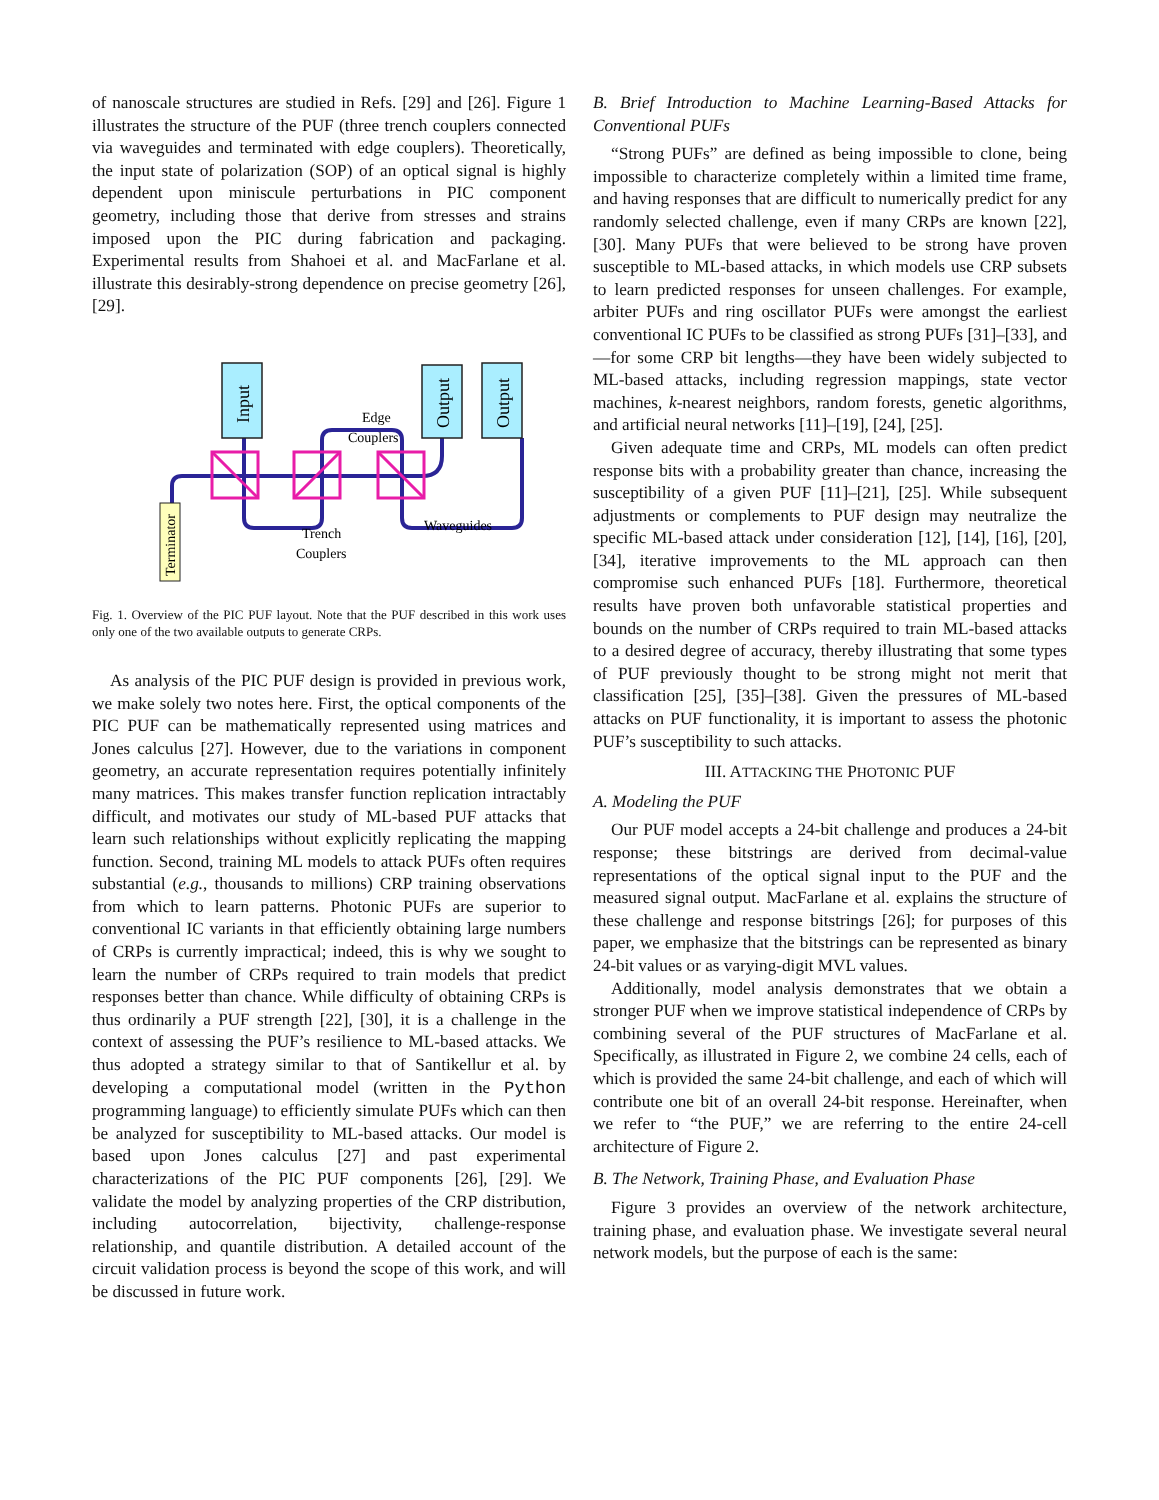of nanoscale structures are studied in Refs. [29] and [26]. Figure 1 illustrates the structure of the PUF (three trench couplers connected via waveguides and terminated with edge couplers). Theoretically, the input state of polarization (SOP) of an optical signal is highly dependent upon miniscule perturbations in PIC component geometry, including those that derive from stresses and strains imposed upon the PIC during fabrication and packaging. Experimental results from Shahoei et al. and MacFarlane et al. illustrate this desirably-strong dependence on precise geometry [26], [29].
Input
Output
Output
Terminator
Edge
Couplers
Trench
Couplers
Waveguides
Fig. 1. Overview of the PIC PUF layout. Note that the PUF described in this work uses only one of the two available outputs to generate CRPs.
As analysis of the PIC PUF design is provided in previous work, we make solely two notes here. First, the optical components of the PIC PUF can be mathematically represented using matrices and Jones calculus [27]. However, due to the variations in component geometry, an accurate representation requires potentially infinitely many matrices. This makes transfer function replication intractably difficult, and motivates our study of ML-based PUF attacks that learn such relationships without explicitly replicating the mapping function. Second, training ML models to attack PUFs often requires substantial (e.g., thousands to millions) CRP training observations from which to learn patterns. Photonic PUFs are superior to conventional IC variants in that efficiently obtaining large numbers of CRPs is currently impractical; indeed, this is why we sought to learn the number of CRPs required to train models that predict responses better than chance. While difficulty of obtaining CRPs is thus ordinarily a PUF strength [22], [30], it is a challenge in the context of assessing the PUF’s resilience to ML-based attacks. We thus adopted a strategy similar to that of Santikellur et al. by developing a computational model (written in the Python programming language) to efficiently simulate PUFs which can then be analyzed for susceptibility to ML-based attacks. Our model is based upon Jones calculus [27] and past experimental characterizations of the PIC PUF components [26], [29]. We validate the model by analyzing properties of the CRP distribution, including autocorrelation, bijectivity, challenge-response relationship, and quantile distribution. A detailed account of the circuit validation process is beyond the scope of this work, and will be discussed in future work.
B. Brief Introduction to Machine Learning-Based Attacks for Conventional PUFs
“Strong PUFs” are defined as being impossible to clone, being impossible to characterize completely within a limited time frame, and having responses that are difficult to numerically predict for any randomly selected challenge, even if many CRPs are known [22], [30]. Many PUFs that were believed to be strong have proven susceptible to ML-based attacks, in which models use CRP subsets to learn predicted responses for unseen challenges. For example, arbiter PUFs and ring oscillator PUFs were amongst the earliest conventional IC PUFs to be classified as strong PUFs [31]–[33], and—for some CRP bit lengths—they have been widely subjected to ML-based attacks, including regression mappings, state vector machines, k-nearest neighbors, random forests, genetic algorithms, and artificial neural networks [11]–[19], [24], [25].
Given adequate time and CRPs, ML models can often predict response bits with a probability greater than chance, increasing the susceptibility of a given PUF [11]–[21], [25]. While subsequent adjustments or complements to PUF design may neutralize the specific ML-based attack under consideration [12], [14], [16], [20], [34], iterative improvements to the ML approach can then compromise such enhanced PUFs [18]. Furthermore, theoretical results have proven both unfavorable statistical properties and bounds on the number of CRPs required to train ML-based attacks to a desired degree of accuracy, thereby illustrating that some types of PUF previously thought to be strong might not merit that classification [25], [35]–[38]. Given the pressures of ML-based attacks on PUF functionality, it is important to assess the photonic PUF’s susceptibility to such attacks.
III. ATTACKING THE PHOTONIC PUF
A. Modeling the PUF
Our PUF model accepts a 24-bit challenge and produces a 24-bit response; these bitstrings are derived from decimal-value representations of the optical signal input to the PUF and the measured signal output. MacFarlane et al. explains the structure of these challenge and response bitstrings [26]; for purposes of this paper, we emphasize that the bitstrings can be represented as binary 24-bit values or as varying-digit MVL values.
Additionally, model analysis demonstrates that we obtain a stronger PUF when we improve statistical independence of CRPs by combining several of the PUF structures of MacFarlane et al. Specifically, as illustrated in Figure 2, we combine 24 cells, each of which is provided the same 24-bit challenge, and each of which will contribute one bit of an overall 24-bit response. Hereinafter, when we refer to “the PUF,” we are referring to the entire 24-cell architecture of Figure 2.
B. The Network, Training Phase, and Evaluation Phase
Figure 3 provides an overview of the network architecture, training phase, and evaluation phase. We investigate several neural network models, but the purpose of each is the same: